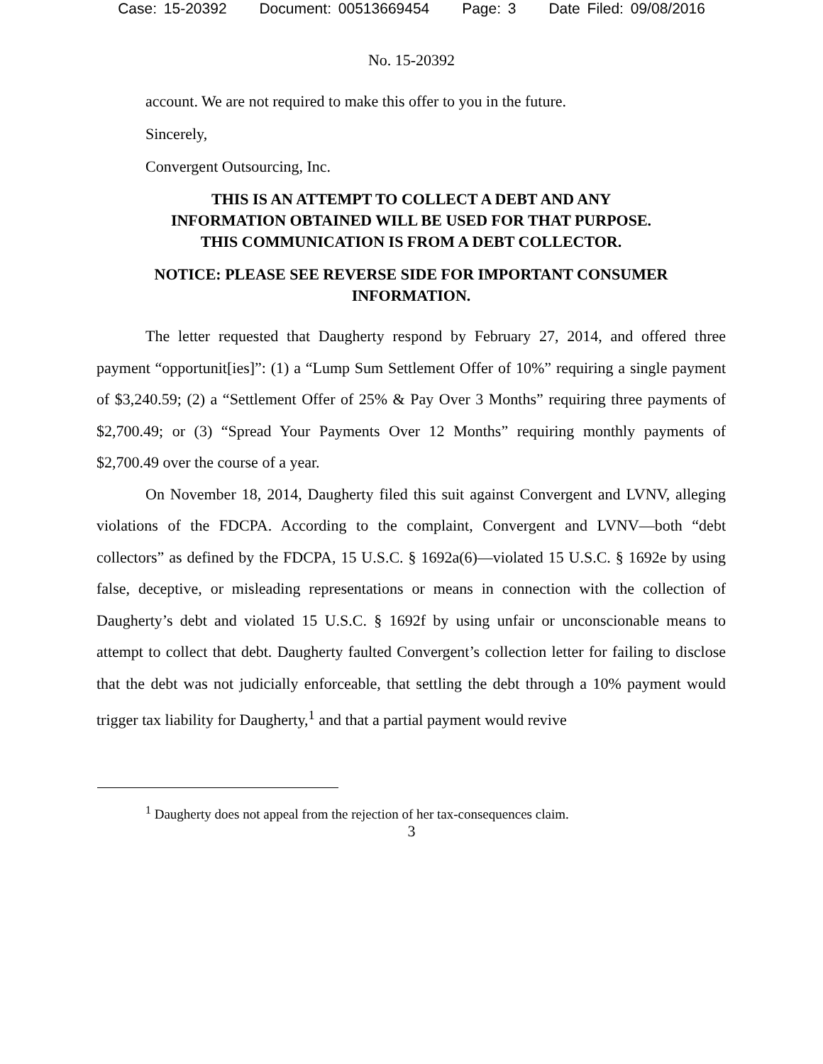Case: 15-20392 Document: 00513669454 Page: 3 Date Filed: 09/08/2016
No. 15-20392
account. We are not required to make this offer to you in the future.
Sincerely,
Convergent Outsourcing, Inc.
THIS IS AN ATTEMPT TO COLLECT A DEBT AND ANY INFORMATION OBTAINED WILL BE USED FOR THAT PURPOSE. THIS COMMUNICATION IS FROM A DEBT COLLECTOR.
NOTICE: PLEASE SEE REVERSE SIDE FOR IMPORTANT CONSUMER INFORMATION.
The letter requested that Daugherty respond by February 27, 2014, and offered three payment “opportunit[ies]”: (1) a “Lump Sum Settlement Offer of 10%” requiring a single payment of $3,240.59; (2) a “Settlement Offer of 25% & Pay Over 3 Months” requiring three payments of $2,700.49; or (3) “Spread Your Payments Over 12 Months” requiring monthly payments of $2,700.49 over the course of a year.
On November 18, 2014, Daugherty filed this suit against Convergent and LVNV, alleging violations of the FDCPA. According to the complaint, Convergent and LVNV—both “debt collectors” as defined by the FDCPA, 15 U.S.C. § 1692a(6)—violated 15 U.S.C. § 1692e by using false, deceptive, or misleading representations or means in connection with the collection of Daugherty’s debt and violated 15 U.S.C. § 1692f by using unfair or unconscionable means to attempt to collect that debt. Daugherty faulted Convergent’s collection letter for failing to disclose that the debt was not judicially enforceable, that settling the debt through a 10% payment would trigger tax liability for Daugherty,<sup>1</sup> and that a partial payment would revive
<sup>1</sup> Daugherty does not appeal from the rejection of her tax-consequences claim.
3